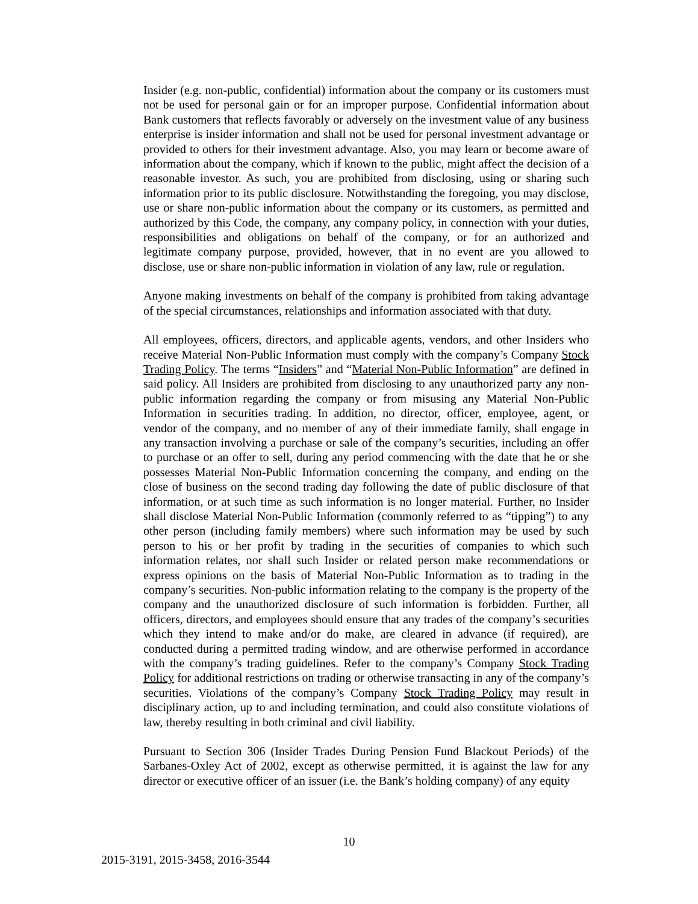Insider (e.g. non-public, confidential) information about the company or its customers must not be used for personal gain or for an improper purpose. Confidential information about Bank customers that reflects favorably or adversely on the investment value of any business enterprise is insider information and shall not be used for personal investment advantage or provided to others for their investment advantage. Also, you may learn or become aware of information about the company, which if known to the public, might affect the decision of a reasonable investor. As such, you are prohibited from disclosing, using or sharing such information prior to its public disclosure. Notwithstanding the foregoing, you may disclose, use or share non-public information about the company or its customers, as permitted and authorized by this Code, the company, any company policy, in connection with your duties, responsibilities and obligations on behalf of the company, or for an authorized and legitimate company purpose, provided, however, that in no event are you allowed to disclose, use or share non-public information in violation of any law, rule or regulation.
Anyone making investments on behalf of the company is prohibited from taking advantage of the special circumstances, relationships and information associated with that duty.
All employees, officers, directors, and applicable agents, vendors, and other Insiders who receive Material Non-Public Information must comply with the company’s Company Stock Trading Policy. The terms “Insiders” and “Material Non-Public Information” are defined in said policy. All Insiders are prohibited from disclosing to any unauthorized party any non-public information regarding the company or from misusing any Material Non-Public Information in securities trading. In addition, no director, officer, employee, agent, or vendor of the company, and no member of any of their immediate family, shall engage in any transaction involving a purchase or sale of the company’s securities, including an offer to purchase or an offer to sell, during any period commencing with the date that he or she possesses Material Non-Public Information concerning the company, and ending on the close of business on the second trading day following the date of public disclosure of that information, or at such time as such information is no longer material. Further, no Insider shall disclose Material Non-Public Information (commonly referred to as “tipping”) to any other person (including family members) where such information may be used by such person to his or her profit by trading in the securities of companies to which such information relates, nor shall such Insider or related person make recommendations or express opinions on the basis of Material Non-Public Information as to trading in the company’s securities. Non-public information relating to the company is the property of the company and the unauthorized disclosure of such information is forbidden. Further, all officers, directors, and employees should ensure that any trades of the company’s securities which they intend to make and/or do make, are cleared in advance (if required), are conducted during a permitted trading window, and are otherwise performed in accordance with the company’s trading guidelines. Refer to the company’s Company Stock Trading Policy for additional restrictions on trading or otherwise transacting in any of the company’s securities. Violations of the company’s Company Stock Trading Policy may result in disciplinary action, up to and including termination, and could also constitute violations of law, thereby resulting in both criminal and civil liability.
Pursuant to Section 306 (Insider Trades During Pension Fund Blackout Periods) of the Sarbanes-Oxley Act of 2002, except as otherwise permitted, it is against the law for any director or executive officer of an issuer (i.e. the Bank’s holding company) of any equity
10
2015-3191, 2015-3458, 2016-3544